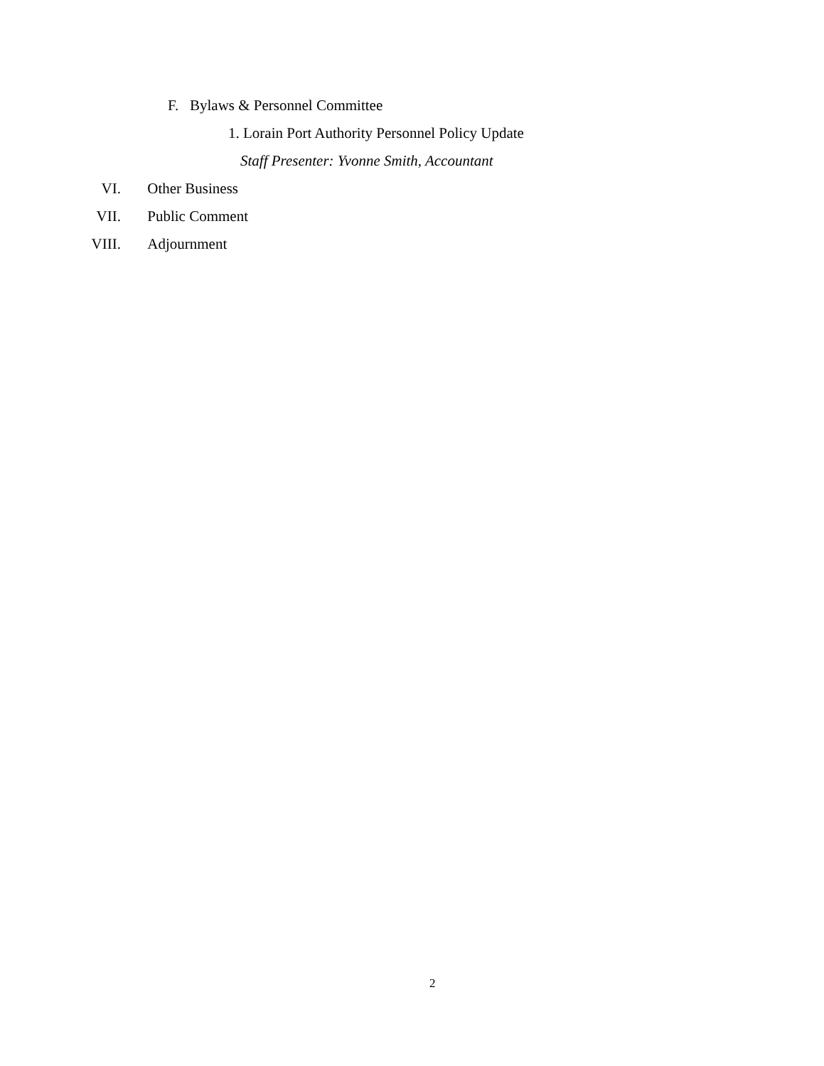F. Bylaws & Personnel Committee
1. Lorain Port Authority Personnel Policy Update
Staff Presenter: Yvonne Smith, Accountant
VI. Other Business
VII. Public Comment
VIII. Adjournment
2